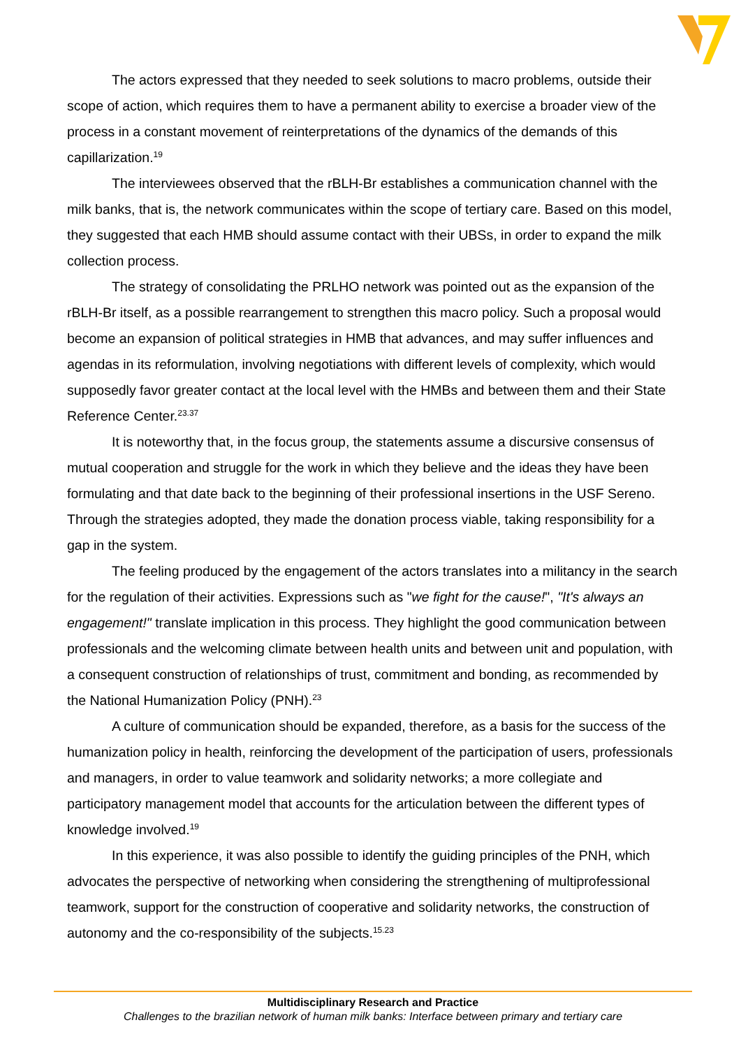The actors expressed that they needed to seek solutions to macro problems, outside their scope of action, which requires them to have a permanent ability to exercise a broader view of the process in a constant movement of reinterpretations of the dynamics of the demands of this capillarization.<sup>19</sup>
The interviewees observed that the rBLH-Br establishes a communication channel with the milk banks, that is, the network communicates within the scope of tertiary care. Based on this model, they suggested that each HMB should assume contact with their UBSs, in order to expand the milk collection process.
The strategy of consolidating the PRLHO network was pointed out as the expansion of the rBLH-Br itself, as a possible rearrangement to strengthen this macro policy. Such a proposal would become an expansion of political strategies in HMB that advances, and may suffer influences and agendas in its reformulation, involving negotiations with different levels of complexity, which would supposedly favor greater contact at the local level with the HMBs and between them and their State Reference Center.<sup>23.37</sup>
It is noteworthy that, in the focus group, the statements assume a discursive consensus of mutual cooperation and struggle for the work in which they believe and the ideas they have been formulating and that date back to the beginning of their professional insertions in the USF Sereno. Through the strategies adopted, they made the donation process viable, taking responsibility for a gap in the system.
The feeling produced by the engagement of the actors translates into a militancy in the search for the regulation of their activities. Expressions such as "we fight for the cause!", "It's always an engagement!" translate implication in this process. They highlight the good communication between professionals and the welcoming climate between health units and between unit and population, with a consequent construction of relationships of trust, commitment and bonding, as recommended by the National Humanization Policy (PNH).<sup>23</sup>
A culture of communication should be expanded, therefore, as a basis for the success of the humanization policy in health, reinforcing the development of the participation of users, professionals and managers, in order to value teamwork and solidarity networks; a more collegiate and participatory management model that accounts for the articulation between the different types of knowledge involved.<sup>19</sup>
In this experience, it was also possible to identify the guiding principles of the PNH, which advocates the perspective of networking when considering the strengthening of multiprofessional teamwork, support for the construction of cooperative and solidarity networks, the construction of autonomy and the co-responsibility of the subjects.<sup>15.23</sup>
Multidisciplinary Research and Practice
Challenges to the brazilian network of human milk banks: Interface between primary and tertiary care